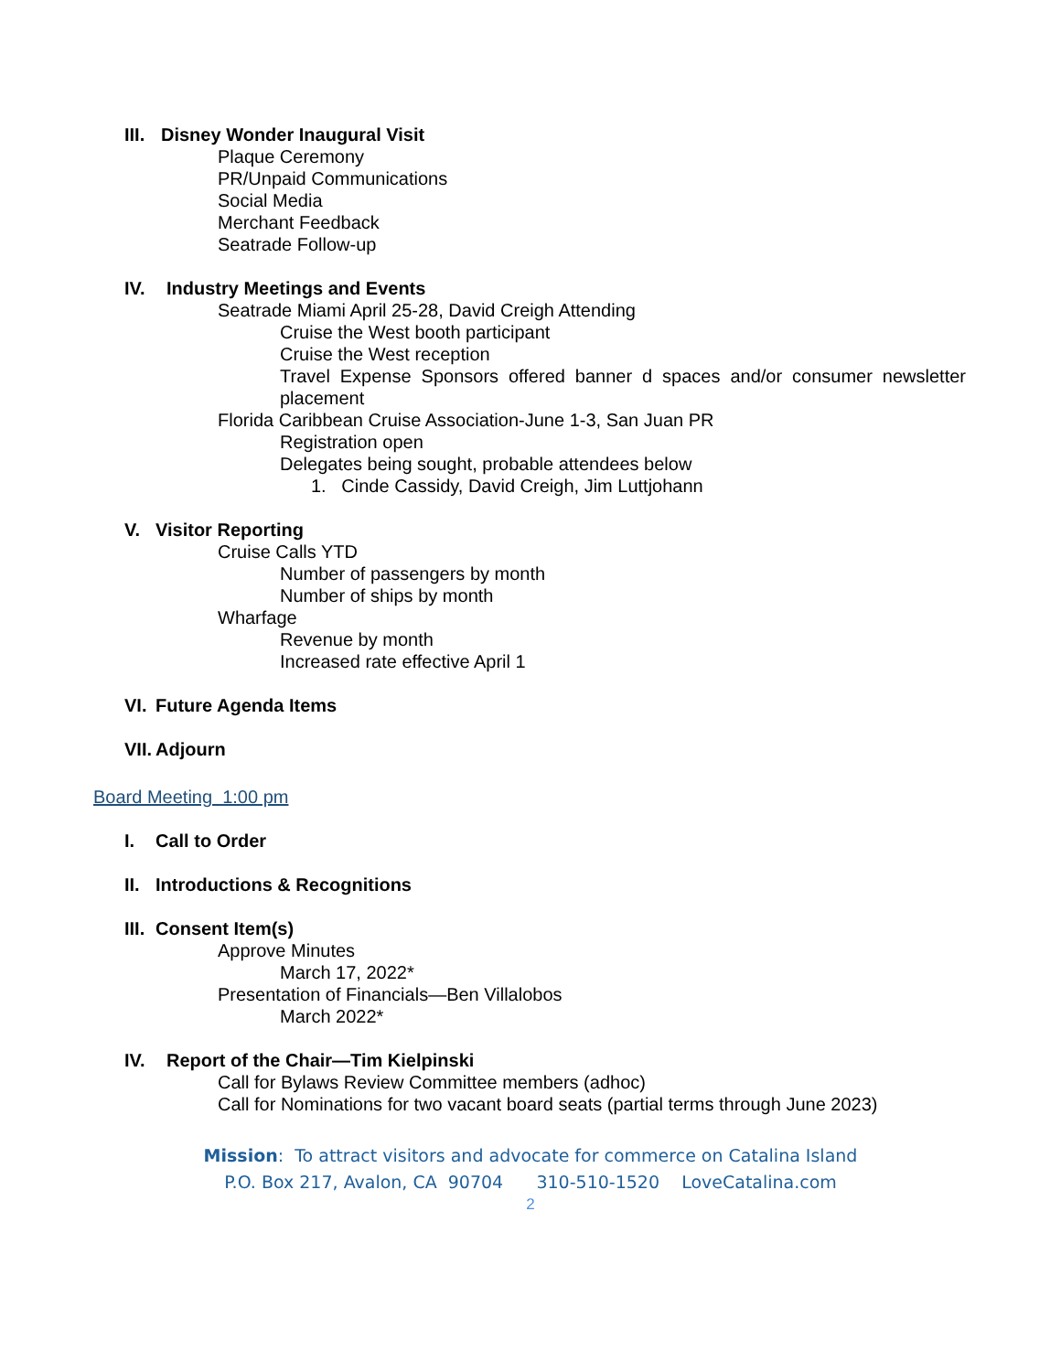III. Disney Wonder Inaugural Visit
Plaque Ceremony
PR/Unpaid Communications
Social Media
Merchant Feedback
Seatrade Follow-up
IV. Industry Meetings and Events
Seatrade Miami April 25-28, David Creigh Attending
Cruise the West booth participant
Cruise the West reception
Travel Expense Sponsors offered banner d spaces and/or consumer newsletter placement
Florida Caribbean Cruise Association-June 1-3, San Juan PR
Registration open
Delegates being sought, probable attendees below
1. Cinde Cassidy, David Creigh, Jim Luttjohann
V. Visitor Reporting
Cruise Calls YTD
Number of passengers by month
Number of ships by month
Wharfage
Revenue by month
Increased rate effective April 1
VI. Future Agenda Items
VII. Adjourn
Board Meeting 1:00 pm
I. Call to Order
II. Introductions & Recognitions
III. Consent Item(s)
Approve Minutes
March 17, 2022*
Presentation of Financials—Ben Villalobos
March 2022*
IV. Report of the Chair—Tim Kielpinski
Call for Bylaws Review Committee members (adhoc)
Call for Nominations for two vacant board seats (partial terms through June 2023)
Mission: To attract visitors and advocate for commerce on Catalina Island
P.O. Box 217, Avalon, CA 90704 310-510-1520 LoveCatalina.com
2